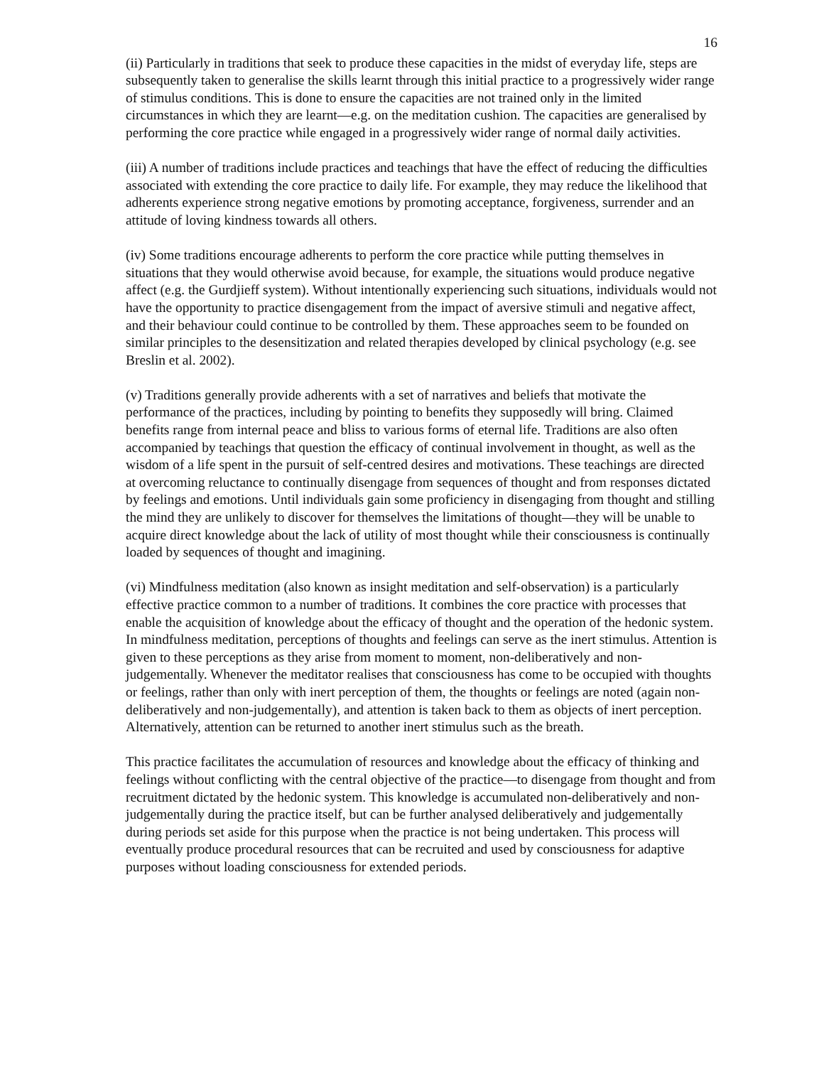16
(ii) Particularly in traditions that seek to produce these capacities in the midst of everyday life, steps are subsequently taken to generalise the skills learnt through this initial practice to a progressively wider range of stimulus conditions. This is done to ensure the capacities are not trained only in the limited circumstances in which they are learnt—e.g. on the meditation cushion. The capacities are generalised by performing the core practice while engaged in a progressively wider range of normal daily activities.
(iii) A number of traditions include practices and teachings that have the effect of reducing the difficulties associated with extending the core practice to daily life. For example, they may reduce the likelihood that adherents experience strong negative emotions by promoting acceptance, forgiveness, surrender and an attitude of loving kindness towards all others.
(iv) Some traditions encourage adherents to perform the core practice while putting themselves in situations that they would otherwise avoid because, for example, the situations would produce negative affect (e.g. the Gurdjieff system). Without intentionally experiencing such situations, individuals would not have the opportunity to practice disengagement from the impact of aversive stimuli and negative affect, and their behaviour could continue to be controlled by them. These approaches seem to be founded on similar principles to the desensitization and related therapies developed by clinical psychology (e.g. see Breslin et al. 2002).
(v) Traditions generally provide adherents with a set of narratives and beliefs that motivate the performance of the practices, including by pointing to benefits they supposedly will bring. Claimed benefits range from internal peace and bliss to various forms of eternal life. Traditions are also often accompanied by teachings that question the efficacy of continual involvement in thought, as well as the wisdom of a life spent in the pursuit of self-centred desires and motivations. These teachings are directed at overcoming reluctance to continually disengage from sequences of thought and from responses dictated by feelings and emotions. Until individuals gain some proficiency in disengaging from thought and stilling the mind they are unlikely to discover for themselves the limitations of thought—they will be unable to acquire direct knowledge about the lack of utility of most thought while their consciousness is continually loaded by sequences of thought and imagining.
(vi) Mindfulness meditation (also known as insight meditation and self-observation) is a particularly effective practice common to a number of traditions. It combines the core practice with processes that enable the acquisition of knowledge about the efficacy of thought and the operation of the hedonic system. In mindfulness meditation, perceptions of thoughts and feelings can serve as the inert stimulus. Attention is given to these perceptions as they arise from moment to moment, non-deliberatively and non-judgementally. Whenever the meditator realises that consciousness has come to be occupied with thoughts or feelings, rather than only with inert perception of them, the thoughts or feelings are noted (again non-deliberatively and non-judgementally), and attention is taken back to them as objects of inert perception. Alternatively, attention can be returned to another inert stimulus such as the breath.
This practice facilitates the accumulation of resources and knowledge about the efficacy of thinking and feelings without conflicting with the central objective of the practice—to disengage from thought and from recruitment dictated by the hedonic system. This knowledge is accumulated non-deliberatively and non-judgementally during the practice itself, but can be further analysed deliberatively and judgementally during periods set aside for this purpose when the practice is not being undertaken. This process will eventually produce procedural resources that can be recruited and used by consciousness for adaptive purposes without loading consciousness for extended periods.